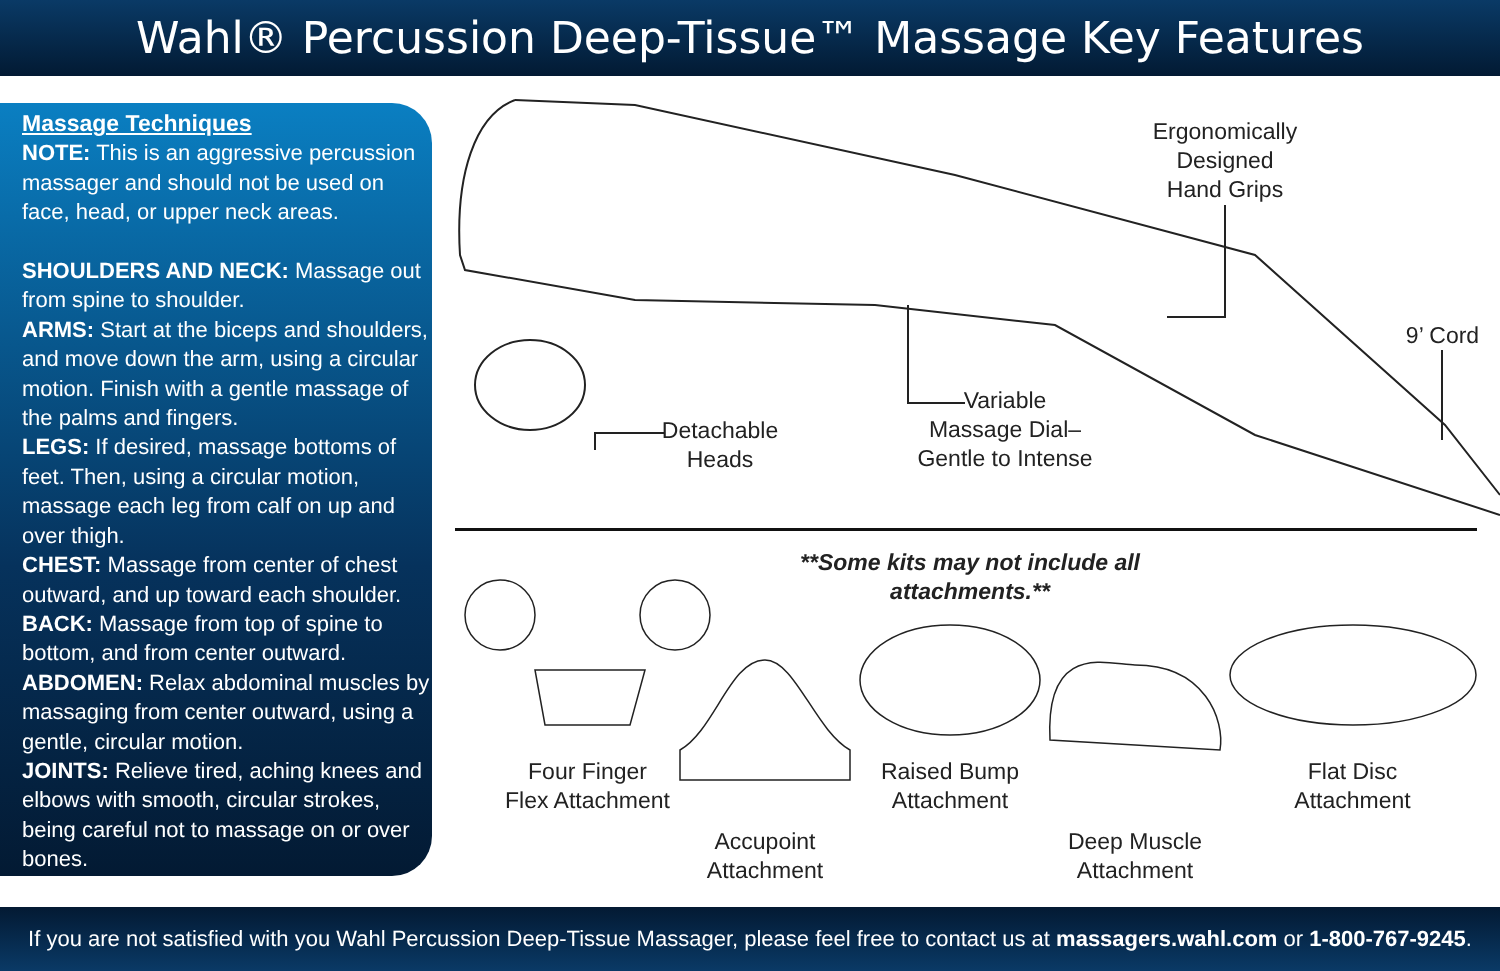Wahl® Percussion Deep-Tissue™ Massage Key Features
Massage Techniques
NOTE: This is an aggressive percussion massager and should not be used on face, head, or upper neck areas.
SHOULDERS AND NECK: Massage out from spine to shoulder.
ARMS: Start at the biceps and shoulders, and move down the arm, using a circular motion. Finish with a gentle massage of the palms and fingers.
LEGS: If desired, massage bottoms of feet. Then, using a circular motion, massage each leg from calf on up and over thigh.
CHEST: Massage from center of chest outward, and up toward each shoulder.
BACK: Massage from top of spine to bottom, and from center outward.
ABDOMEN: Relax abdominal muscles by massaging from center outward, using a gentle, circular motion.
JOINTS: Relieve tired, aching knees and elbows with smooth, circular strokes, being careful not to massage on or over bones.
Ergonomically
Designed
Hand Grips
9’ Cord
Detachable
Heads
Variable
Massage Dial–
Gentle to Intense
**Some kits may not include all attachments.**
Four Finger
Flex Attachment
Accupoint
Attachment
Raised Bump
Attachment
Deep Muscle
Attachment
Flat Disc
Attachment
If you are not satisfied with you Wahl Percussion Deep-Tissue Massager, please feel free to contact us at massagers.wahl.com or 1-800-767-9245.